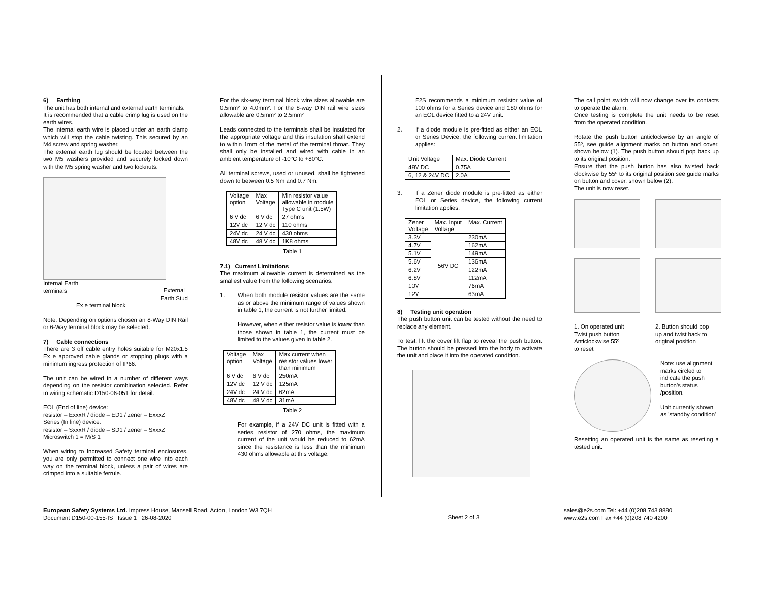6) Earthing
The unit has both internal and external earth terminals.
It is recommended that a cable crimp lug is used on the earth wires.
The internal earth wire is placed under an earth clamp which will stop the cable twisting. This secured by an M4 screw and spring washer.
The external earth lug should be located between the two M5 washers provided and securely locked down with the M5 spring washer and two locknuts.
Internal Earth
terminals External
Earth Stud
Ex e terminal block
Note: Depending on options chosen an 8-Way DIN Rail or 6-Way terminal block may be selected.
7) Cable connections
There are 3 off cable entry holes suitable for M20x1.5 Ex e approved cable glands or stopping plugs with a minimum ingress protection of IP66.
The unit can be wired in a number of different ways depending on the resistor combination selected. Refer to wiring schematic D150-06-051 for detail.
EOL (End of line) device:
resistor – ExxxR / diode – ED1 / zener – ExxxZ
Series (In line) device:
resistor – SxxxR / diode – SD1 / zener – SxxxZ
Microswitch 1 = M/S 1
When wiring to Increased Safety terminal enclosures, you are only permitted to connect one wire into each way on the terminal block, unless a pair of wires are crimped into a suitable ferrule.
For the six-way terminal block wire sizes allowable are 0.5mm² to 4.0mm². For the 8-way DIN rail wire sizes allowable are 0.5mm² to 2.5mm²
Leads connected to the terminals shall be insulated for the appropriate voltage and this insulation shall extend to within 1mm of the metal of the terminal throat. They shall only be installed and wired with cable in an ambient temperature of -10°C to +80°C.
All terminal screws, used or unused, shall be tightened down to between 0.5 Nm and 0.7 Nm.
| Voltage option | Max Voltage | Min resistor value allowable in module Type C unit (1.5W) |
| 6 V dc | 6 V dc | 27 ohms |
| 12V dc | 12 V dc | 110 ohms |
| 24V dc | 24 V dc | 430 ohms |
| 48V dc | 48 V dc | 1K8 ohms |
Table 1
7.1) Current Limitations
The maximum allowable current is determined as the smallest value from the following scenarios:
1. When both module resistor values are the same as or above the minimum range of values shown in table 1, the current is not further limited.
However, when either resistor value is lower than those shown in table 1, the current must be limited to the values given in table 2.
| Voltage option | Max Voltage | Max current when resistor values lower than minimum |
| 6 V dc | 6 V dc | 250mA |
| 12V dc | 12 V dc | 125mA |
| 24V dc | 24 V dc | 62mA |
| 48V dc | 48 V dc | 31mA |
Table 2
For example, if a 24V DC unit is fitted with a series resistor of 270 ohms, the maximum current of the unit would be reduced to 62mA since the resistance is less than the minimum 430 ohms allowable at this voltage.
E2S recommends a minimum resistor value of 100 ohms for a Series device and 180 ohms for an EOL device fitted to a 24V unit.
2. If a diode module is pre-fitted as either an EOL or Series Device, the following current limitation applies:
| Unit Voltage | Max. Diode Current |
| 48V DC | 0.75A |
| 6, 12 & 24V DC | 2.0A |
3. If a Zener diode module is pre-fitted as either EOL or Series device, the following current limitation applies:
| Zener Voltage | Max. Input Voltage | Max. Current |
| 3.3V | 56V DC | 230mA |
| 4.7V | | 162mA |
| 5.1V | | 149mA |
| 5.6V | | 136mA |
| 6.2V | | 122mA |
| 6.8V | | 112mA |
| 10V | | 76mA |
| 12V | | 63mA |
8) Testing unit operation
The push button unit can be tested without the need to replace any element.
To test, lift the cover lift flap to reveal the push button. The button should be pressed into the body to activate the unit and place it into the operated condition.
The call point switch will now change over its contacts to operate the alarm.
Once testing is complete the unit needs to be reset from the operated condition.
Rotate the push button anticlockwise by an angle of 55º, see guide alignment marks on button and cover, shown below (1). The push button should pop back up to its original position.
Ensure that the push button has also twisted back clockwise by 55º to its original position see guide marks on button and cover, shown below (2).
The unit is now reset.
1. On operated unit
Twist push button
Anticlockwise 55º
to reset
2. Button should pop
up and twist back to
original position
Note: use alignment marks circled to indicate the push button's status /position.
Unit currently shown as 'standby condition'
Resetting an operated unit is the same as resetting a tested unit.
European Safety Systems Ltd. Impress House, Mansell Road, Acton, London W3 7QH
Document D150-00-155-IS Issue 1 26-08-2020
Sheet 2 of 3
sales@e2s.com Tel: +44 (0)208 743 8880
www.e2s.com Fax +44 (0)208 740 4200